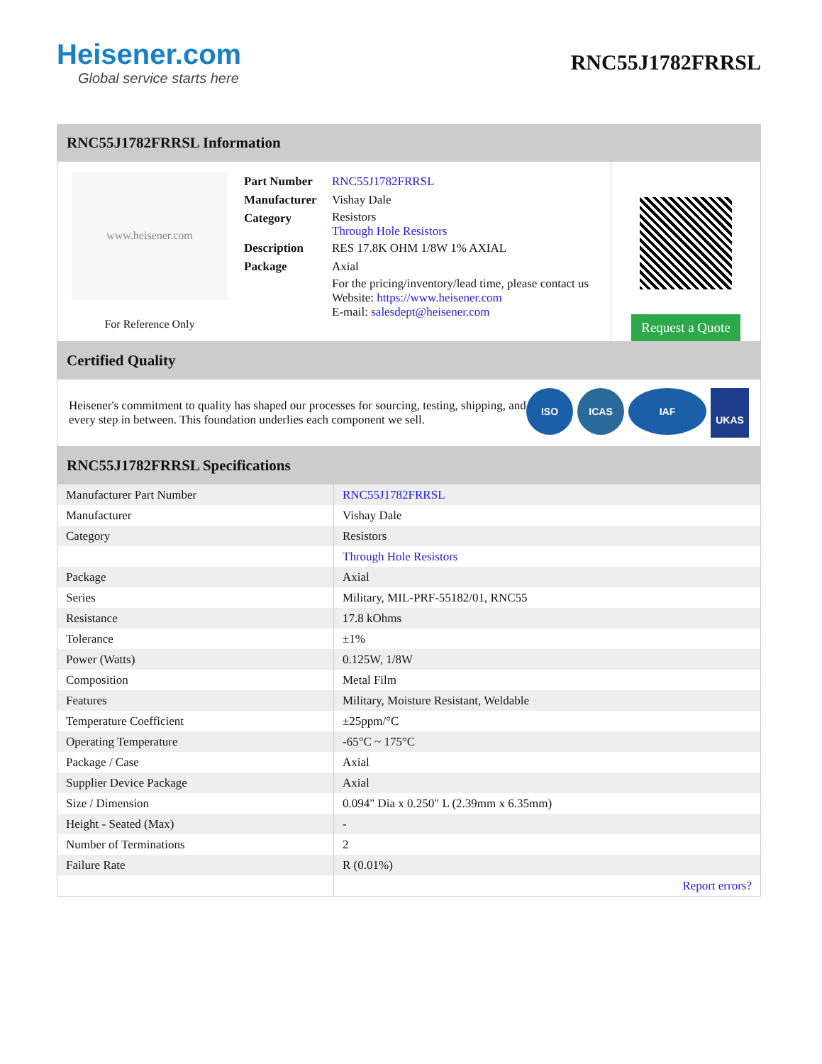Heisener.com
Global service starts here
RNC55J1782FRRSL
RNC55J1782FRRSL Information
www.heisener.com
For Reference Only
| Part Number | RNC55J1782FRRSL |
| Manufacturer | Vishay Dale |
| Category | Resistors Through Hole Resistors |
| Description | RES 17.8K OHM 1/8W 1% AXIAL |
| Package | Axial |
| | For the pricing/inventory/lead time, please contact us Website: https://www.heisener.com E-mail: salesdept@heisener.com |
Request a Quote
Certified Quality
Heisener's commitment to quality has shaped our processes for sourcing, testing, shipping, and every step in between. This foundation underlies each component we sell.
ISO ICAS IAF
UKAS
RNC55J1782FRRSL Specifications
| Manufacturer Part Number | RNC55J1782FRRSL |
| Manufacturer | Vishay Dale |
| Category | Resistors |
| | Through Hole Resistors |
| Package | Axial |
| Series | Military, MIL-PRF-55182/01, RNC55 |
| Resistance | 17.8 kOhms |
| Tolerance | ±1% |
| Power (Watts) | 0.125W, 1/8W |
| Composition | Metal Film |
| Features | Military, Moisture Resistant, Weldable |
| Temperature Coefficient | ±25ppm/°C |
| Operating Temperature | -65°C ~ 175°C |
| Package / Case | Axial |
| Supplier Device Package | Axial |
| Size / Dimension | 0.094" Dia x 0.250" L (2.39mm x 6.35mm) |
| Height - Seated (Max) | - |
| Number of Terminations | 2 |
| Failure Rate | R (0.01%) |
| | Report errors? |